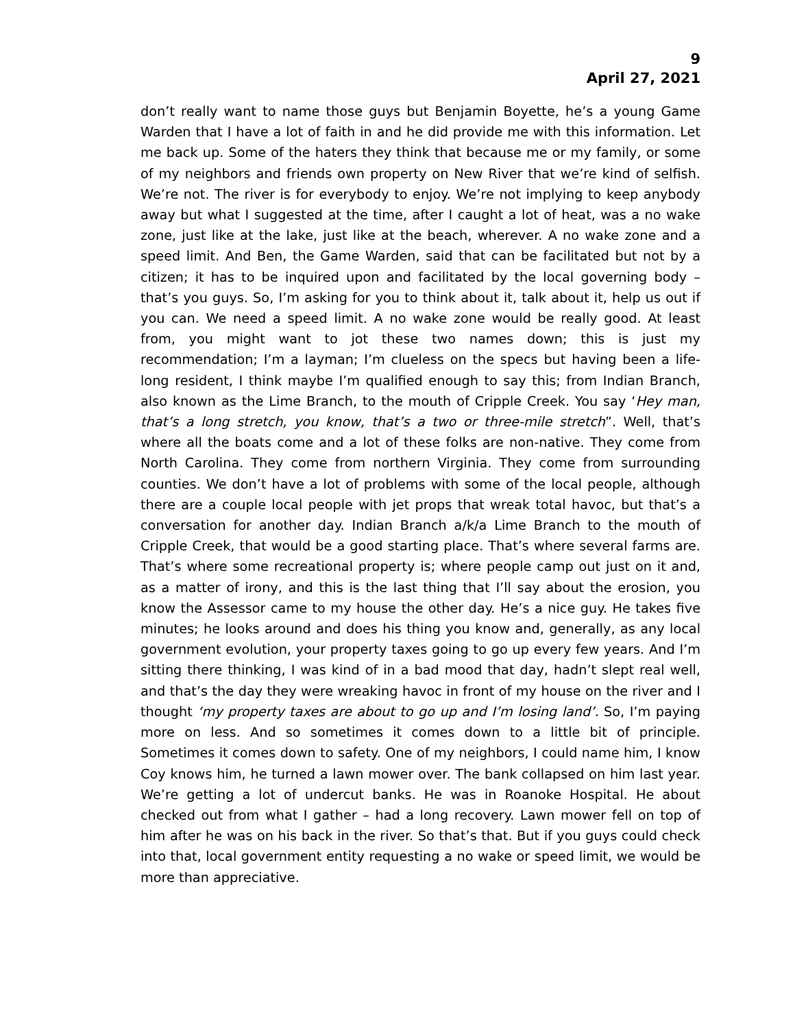9
April 27, 2021
don’t really want to name those guys but Benjamin Boyette, he’s a young Game Warden that I have a lot of faith in and he did provide me with this information. Let me back up. Some of the haters they think that because me or my family, or some of my neighbors and friends own property on New River that we’re kind of selfish. We’re not. The river is for everybody to enjoy. We’re not implying to keep anybody away but what I suggested at the time, after I caught a lot of heat, was a no wake zone, just like at the lake, just like at the beach, wherever. A no wake zone and a speed limit. And Ben, the Game Warden, said that can be facilitated but not by a citizen; it has to be inquired upon and facilitated by the local governing body – that’s you guys. So, I’m asking for you to think about it, talk about it, help us out if you can. We need a speed limit. A no wake zone would be really good. At least from, you might want to jot these two names down; this is just my recommendation; I’m a layman; I’m clueless on the specs but having been a life-long resident, I think maybe I’m qualified enough to say this; from Indian Branch, also known as the Lime Branch, to the mouth of Cripple Creek. You say ‘Hey man, that’s a long stretch, you know, that’s a two or three-mile stretch”. Well, that’s where all the boats come and a lot of these folks are non-native. They come from North Carolina. They come from northern Virginia. They come from surrounding counties. We don’t have a lot of problems with some of the local people, although there are a couple local people with jet props that wreak total havoc, but that’s a conversation for another day. Indian Branch a/k/a Lime Branch to the mouth of Cripple Creek, that would be a good starting place. That’s where several farms are. That’s where some recreational property is; where people camp out just on it and, as a matter of irony, and this is the last thing that I’ll say about the erosion, you know the Assessor came to my house the other day. He’s a nice guy. He takes five minutes; he looks around and does his thing you know and, generally, as any local government evolution, your property taxes going to go up every few years. And I’m sitting there thinking, I was kind of in a bad mood that day, hadn’t slept real well, and that’s the day they were wreaking havoc in front of my house on the river and I thought ‘my property taxes are about to go up and I’m losing land’. So, I’m paying more on less. And so sometimes it comes down to a little bit of principle. Sometimes it comes down to safety. One of my neighbors, I could name him, I know Coy knows him, he turned a lawn mower over. The bank collapsed on him last year. We’re getting a lot of undercut banks. He was in Roanoke Hospital. He about checked out from what I gather – had a long recovery. Lawn mower fell on top of him after he was on his back in the river. So that’s that. But if you guys could check into that, local government entity requesting a no wake or speed limit, we would be more than appreciative.